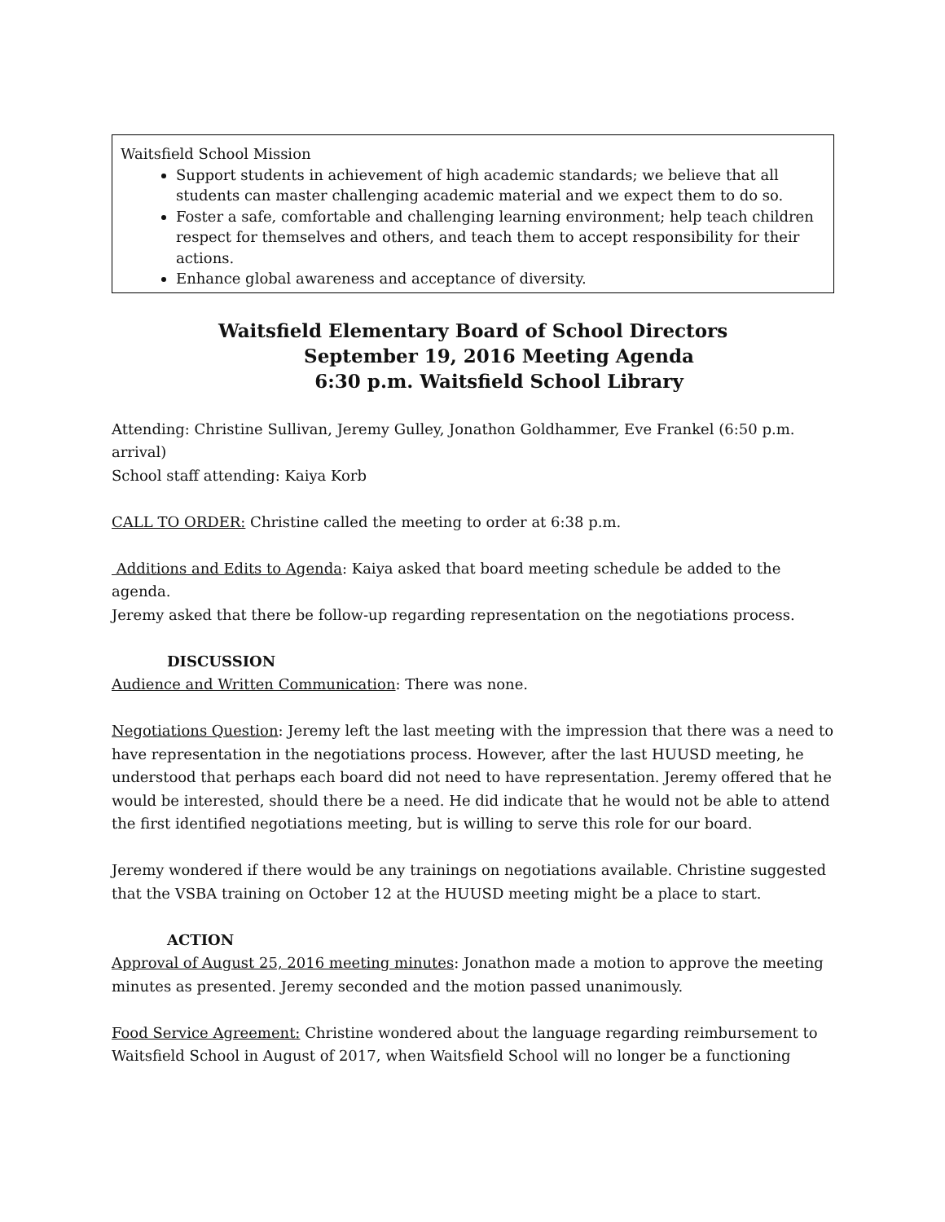Waitsfield School Mission
Support students in achievement of high academic standards; we believe that all students can master challenging academic material and we expect them to do so.
Foster a safe, comfortable and challenging learning environment; help teach children respect for themselves and others, and teach them to accept responsibility for their actions.
Enhance global awareness and acceptance of diversity.
Waitsfield Elementary Board of School Directors
September 19, 2016 Meeting Agenda
6:30 p.m. Waitsfield School Library
Attending: Christine Sullivan, Jeremy Gulley, Jonathon Goldhammer, Eve Frankel (6:50 p.m. arrival)
School staff attending: Kaiya Korb
CALL TO ORDER: Christine called the meeting to order at 6:38 p.m.
Additions and Edits to Agenda: Kaiya asked that board meeting schedule be added to the agenda.
Jeremy asked that there be follow-up regarding representation on the negotiations process.
DISCUSSION
Audience and Written Communication: There was none.
Negotiations Question: Jeremy left the last meeting with the impression that there was a need to have representation in the negotiations process. However, after the last HUUSD meeting, he understood that perhaps each board did not need to have representation. Jeremy offered that he would be interested, should there be a need. He did indicate that he would not be able to attend the first identified negotiations meeting, but is willing to serve this role for our board.
Jeremy wondered if there would be any trainings on negotiations available. Christine suggested that the VSBA training on October 12 at the HUUSD meeting might be a place to start.
ACTION
Approval of August 25, 2016 meeting minutes: Jonathon made a motion to approve the meeting minutes as presented. Jeremy seconded and the motion passed unanimously.
Food Service Agreement: Christine wondered about the language regarding reimbursement to Waitsfield School in August of 2017, when Waitsfield School will no longer be a functioning